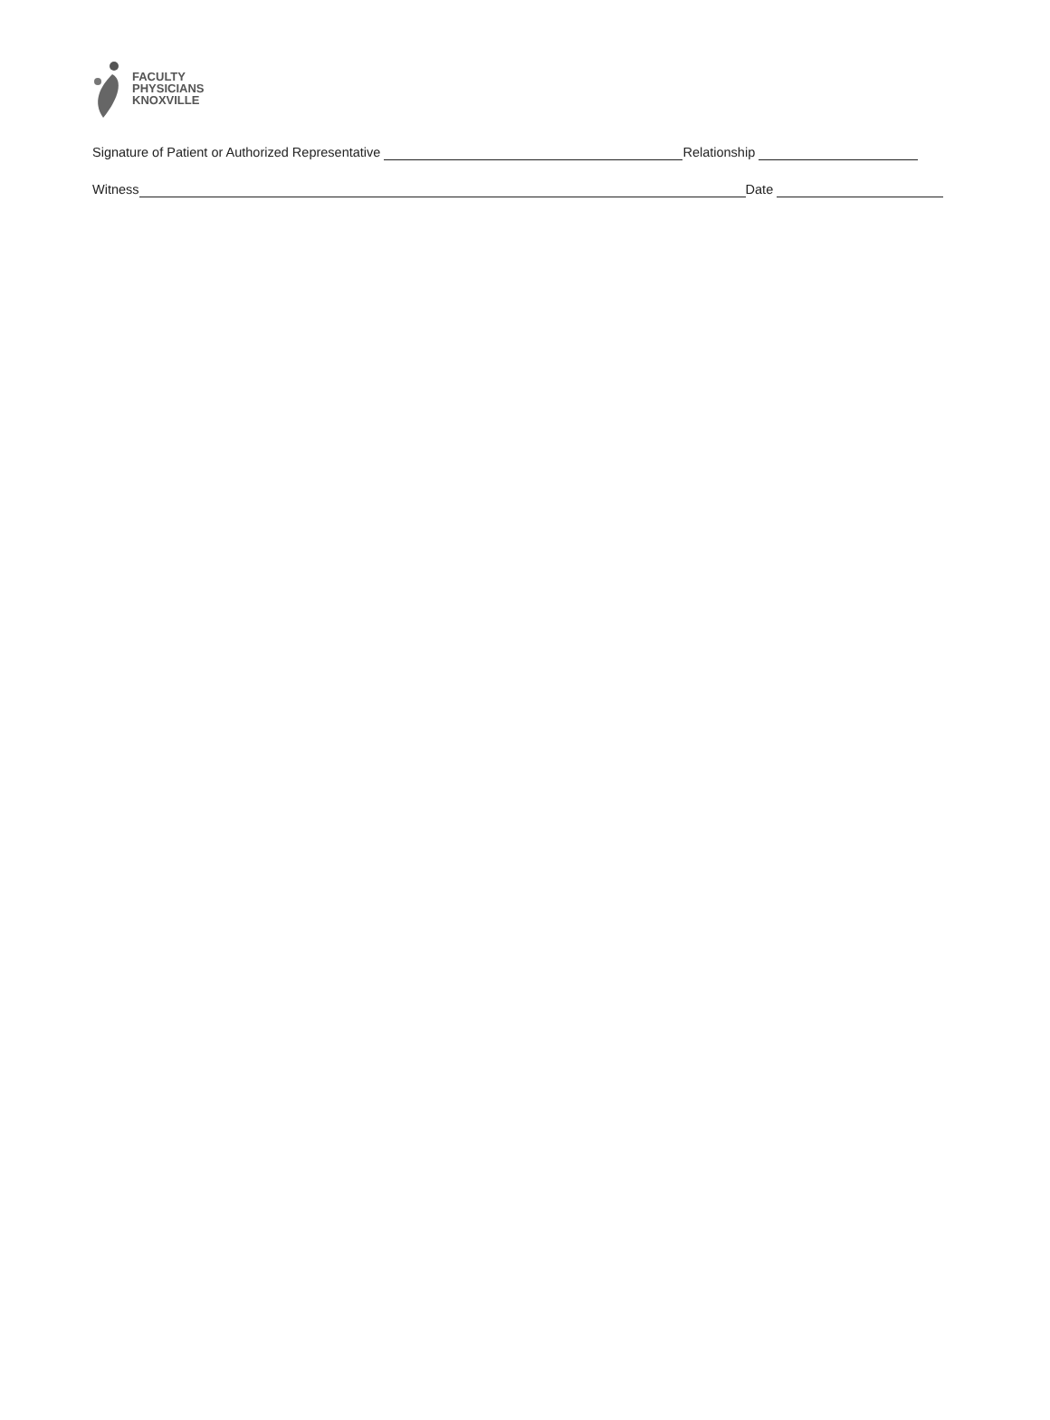FACULTY
PHYSICIANS
KNOXVILLE
Signature of Patient or Authorized Representative Relationship
Witness Date